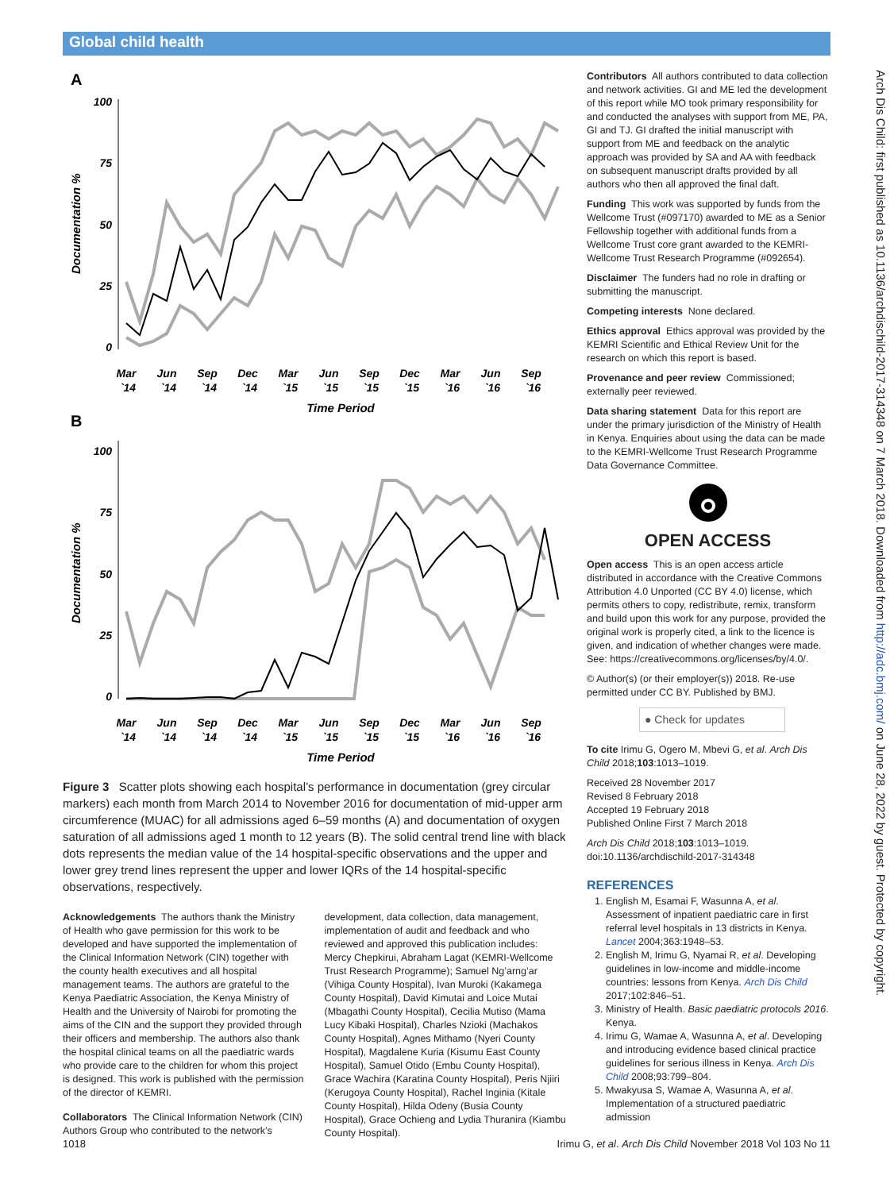Global child health
A
100
75
50
25
0
Documentation %
Mar
Jun
Sep
Dec
Mar
Jun
Sep
Dec
Mar
Jun
Sep
`14
`14
`14
`14
`15
`15
`15
`15
`16
`16
`16
Time Period
B
100
75
50
25
0
Documentation %
Mar
Jun
Sep
Dec
Mar
Jun
Sep
Dec
Mar
Jun
Sep
`14
`14
`14
`14
`15
`15
`15
`15
`16
`16
`16
Time Period
Figure 3 Scatter plots showing each hospital’s performance in documentation (grey circular markers) each month from March 2014 to November 2016 for documentation of mid-upper arm circumference (MUAC) for all admissions aged 6–59 months (A) and documentation of oxygen saturation of all admissions aged 1 month to 12 years (B). The solid central trend line with black dots represents the median value of the 14 hospital-specific observations and the upper and lower grey trend lines represent the upper and lower IQRs of the 14 hospital-specific observations, respectively.
Acknowledgements The authors thank the Ministry of Health who gave permission for this work to be developed and have supported the implementation of the Clinical Information Network (CIN) together with the county health executives and all hospital management teams. The authors are grateful to the Kenya Paediatric Association, the Kenya Ministry of Health and the University of Nairobi for promoting the aims of the CIN and the support they provided through their officers and membership. The authors also thank the hospital clinical teams on all the paediatric wards who provide care to the children for whom this project is designed. This work is published with the permission of the director of KEMRI.
Collaborators The Clinical Information Network (CIN) Authors Group who contributed to the network’s
development, data collection, data management, implementation of audit and feedback and who reviewed and approved this publication includes: Mercy Chepkirui, Abraham Lagat (KEMRI-Wellcome Trust Research Programme); Samuel Ng’arng’ar (Vihiga County Hospital), Ivan Muroki (Kakamega County Hospital), David Kimutai and Loice Mutai (Mbagathi County Hospital), Cecilia Mutiso (Mama Lucy Kibaki Hospital), Charles Nzioki (Machakos County Hospital), Agnes Mithamo (Nyeri County Hospital), Magdalene Kuria (Kisumu East County Hospital), Samuel Otido (Embu County Hospital), Grace Wachira (Karatina County Hospital), Peris Njiiri (Kerugoya County Hospital), Rachel Inginia (Kitale County Hospital), Hilda Odeny (Busia County Hospital), Grace Ochieng and Lydia Thuranira (Kiambu County Hospital).
Contributors All authors contributed to data collection and network activities. GI and ME led the development of this report while MO took primary responsibility for and conducted the analyses with support from ME, PA, GI and TJ. GI drafted the initial manuscript with support from ME and feedback on the analytic approach was provided by SA and AA with feedback on subsequent manuscript drafts provided by all authors who then all approved the final daft.
Funding This work was supported by funds from the Wellcome Trust (#097170) awarded to ME as a Senior Fellowship together with additional funds from a Wellcome Trust core grant awarded to the KEMRI-Wellcome Trust Research Programme (#092654).
Disclaimer The funders had no role in drafting or submitting the manuscript.
Competing interests None declared.
Ethics approval Ethics approval was provided by the KEMRI Scientific and Ethical Review Unit for the research on which this report is based.
Provenance and peer review Commissioned; externally peer reviewed.
Data sharing statement Data for this report are under the primary jurisdiction of the Ministry of Health in Kenya. Enquiries about using the data can be made to the KEMRI-Wellcome Trust Research Programme Data Governance Committee.
OPEN ACCESS
Open access This is an open access article distributed in accordance with the Creative Commons Attribution 4.0 Unported (CC BY 4.0) license, which permits others to copy, redistribute, remix, transform and build upon this work for any purpose, provided the original work is properly cited, a link to the licence is given, and indication of whether changes were made. See: https://creativecommons.org/licenses/by/4.0/.
© Author(s) (or their employer(s)) 2018. Re-use permitted under CC BY. Published by BMJ.
● Check for updates
To cite Irimu G, Ogero M, Mbevi G, et al. Arch Dis Child 2018;103:1013–1019.
Received 28 November 2017
Revised 8 February 2018
Accepted 19 February 2018
Published Online First 7 March 2018
Arch Dis Child 2018;103:1013–1019. doi:10.1136/archdischild-2017-314348
REFERENCES
1. English M, Esamai F, Wasunna A, et al. Assessment of inpatient paediatric care in first referral level hospitals in 13 districts in Kenya. Lancet 2004;363:1948–53.
2. English M, Irimu G, Nyamai R, et al. Developing guidelines in low-income and middle-income countries: lessons from Kenya. Arch Dis Child 2017;102:846–51.
3. Ministry of Health. Basic paediatric protocols 2016. Kenya.
4. Irimu G, Wamae A, Wasunna A, et al. Developing and introducing evidence based clinical practice guidelines for serious illness in Kenya. Arch Dis Child 2008;93:799–804.
5. Mwakyusa S, Wamae A, Wasunna A, et al. Implementation of a structured paediatric admission
Arch Dis Child: first published as 10.1136/archdischild-2017-314348 on 7 March 2018. Downloaded from http://adc.bmj.com/ on June 28, 2022 by guest. Protected by copyright.
1018 Irimu G, et al. Arch Dis Child November 2018 Vol 103 No 11